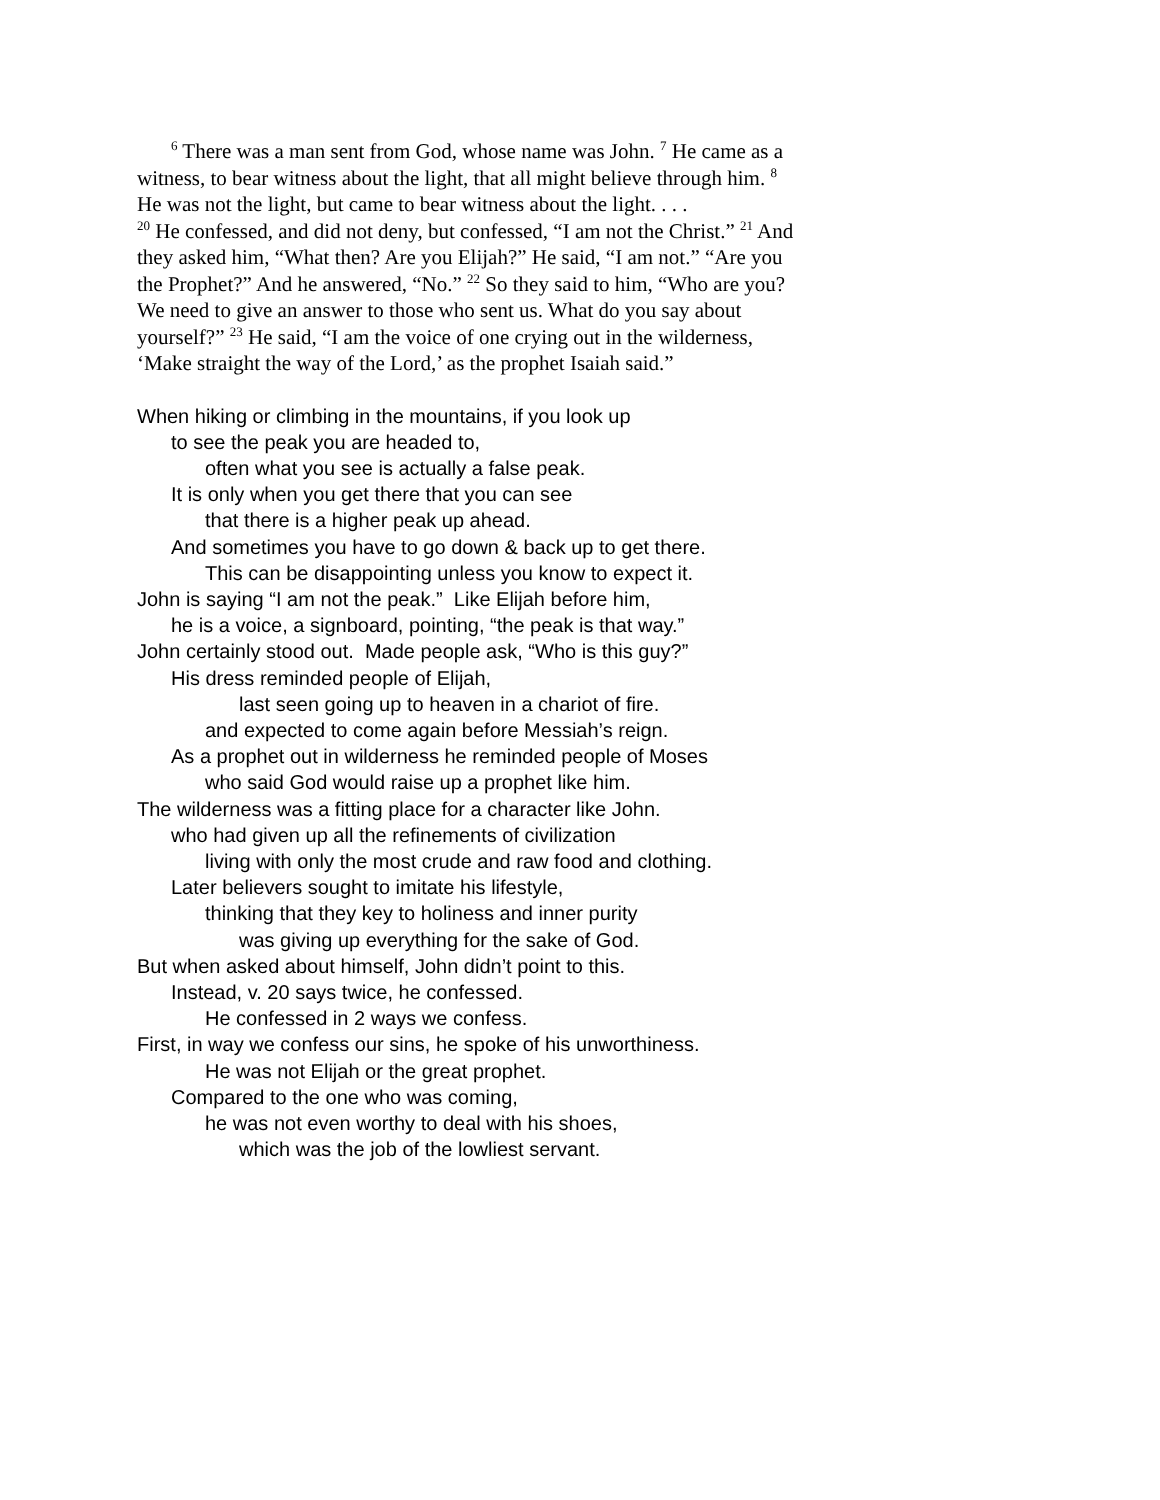<sup>6</sup> There was a man sent from God, whose name was John. <sup>7</sup> He came as a witness, to bear witness about the light, that all might believe through him. <sup>8</sup> He was not the light, but came to bear witness about the light. . . .
<sup>20</sup> He confessed, and did not deny, but confessed, “I am not the Christ.” <sup>21</sup> And they asked him, “What then? Are you Elijah?” He said, “I am not.” “Are you the Prophet?” And he answered, “No.” <sup>22</sup> So they said to him, “Who are you? We need to give an answer to those who sent us. What do you say about yourself?” <sup>23</sup> He said, “I am the voice of one crying out in the wilderness, ‘Make straight the way of the Lord,’ as the prophet Isaiah said.”
When hiking or climbing in the mountains, if you look up
to see the peak you are headed to,
often what you see is actually a false peak.
It is only when you get there that you can see
that there is a higher peak up ahead.
And sometimes you have to go down & back up to get there.
This can be disappointing unless you know to expect it.
John is saying “I am not the peak.” Like Elijah before him,
he is a voice, a signboard, pointing, “the peak is that way.”
John certainly stood out. Made people ask, “Who is this guy?”
His dress reminded people of Elijah,
last seen going up to heaven in a chariot of fire.
and expected to come again before Messiah’s reign.
As a prophet out in wilderness he reminded people of Moses
who said God would raise up a prophet like him.
The wilderness was a fitting place for a character like John.
who had given up all the refinements of civilization
living with only the most crude and raw food and clothing.
Later believers sought to imitate his lifestyle,
thinking that they key to holiness and inner purity
was giving up everything for the sake of God.
But when asked about himself, John didn’t point to this.
Instead, v. 20 says twice, he confessed.
He confessed in 2 ways we confess.
First, in way we confess our sins, he spoke of his unworthiness.
He was not Elijah or the great prophet.
Compared to the one who was coming,
he was not even worthy to deal with his shoes,
which was the job of the lowliest servant.